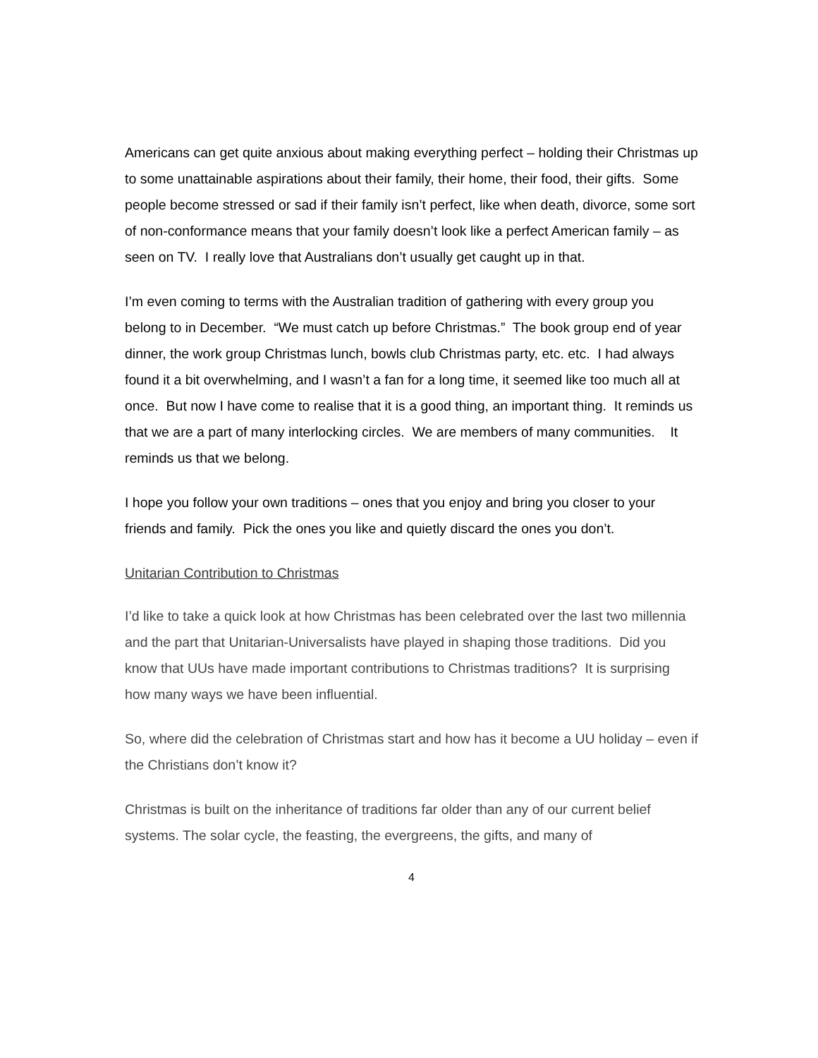Americans can get quite anxious about making everything perfect – holding their Christmas up to some unattainable aspirations about their family, their home, their food, their gifts. Some people become stressed or sad if their family isn’t perfect, like when death, divorce, some sort of non-conformance means that your family doesn’t look like a perfect American family – as seen on TV. I really love that Australians don’t usually get caught up in that.
I’m even coming to terms with the Australian tradition of gathering with every group you belong to in December. “We must catch up before Christmas.” The book group end of year dinner, the work group Christmas lunch, bowls club Christmas party, etc. etc. I had always found it a bit overwhelming, and I wasn’t a fan for a long time, it seemed like too much all at once. But now I have come to realise that it is a good thing, an important thing. It reminds us that we are a part of many interlocking circles. We are members of many communities. It reminds us that we belong.
I hope you follow your own traditions – ones that you enjoy and bring you closer to your friends and family. Pick the ones you like and quietly discard the ones you don’t.
Unitarian Contribution to Christmas
I’d like to take a quick look at how Christmas has been celebrated over the last two millennia and the part that Unitarian-Universalists have played in shaping those traditions. Did you know that UUs have made important contributions to Christmas traditions? It is surprising how many ways we have been influential.
So, where did the celebration of Christmas start and how has it become a UU holiday – even if the Christians don’t know it?
Christmas is built on the inheritance of traditions far older than any of our current belief systems. The solar cycle, the feasting, the evergreens, the gifts, and many of
4